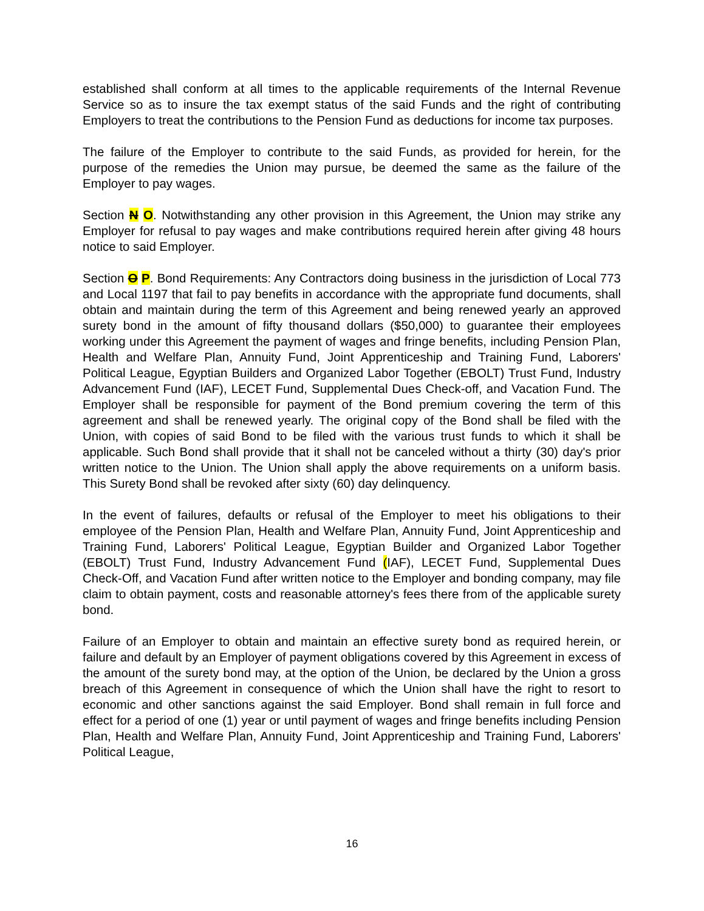established shall conform at all times to the applicable requirements of the Internal Revenue Service so as to insure the tax exempt status of the said Funds and the right of contributing Employers to treat the contributions to the Pension Fund as deductions for income tax purposes.
The failure of the Employer to contribute to the said Funds, as provided for herein, for the purpose of the remedies the Union may pursue, be deemed the same as the failure of the Employer to pay wages.
Section N O. Notwithstanding any other provision in this Agreement, the Union may strike any Employer for refusal to pay wages and make contributions required herein after giving 48 hours notice to said Employer.
Section O P. Bond Requirements: Any Contractors doing business in the jurisdiction of Local 773 and Local 1197 that fail to pay benefits in accordance with the appropriate fund documents, shall obtain and maintain during the term of this Agreement and being renewed yearly an approved surety bond in the amount of fifty thousand dollars ($50,000) to guarantee their employees working under this Agreement the payment of wages and fringe benefits, including Pension Plan, Health and Welfare Plan, Annuity Fund, Joint Apprenticeship and Training Fund, Laborers' Political League, Egyptian Builders and Organized Labor Together (EBOLT) Trust Fund, Industry Advancement Fund (IAF), LECET Fund, Supplemental Dues Check-off, and Vacation Fund. The Employer shall be responsible for payment of the Bond premium covering the term of this agreement and shall be renewed yearly. The original copy of the Bond shall be filed with the Union, with copies of said Bond to be filed with the various trust funds to which it shall be applicable. Such Bond shall provide that it shall not be canceled without a thirty (30) day's prior written notice to the Union. The Union shall apply the above requirements on a uniform basis. This Surety Bond shall be revoked after sixty (60) day delinquency.
In the event of failures, defaults or refusal of the Employer to meet his obligations to their employee of the Pension Plan, Health and Welfare Plan, Annuity Fund, Joint Apprenticeship and Training Fund, Laborers' Political League, Egyptian Builder and Organized Labor Together (EBOLT) Trust Fund, Industry Advancement Fund (IAF), LECET Fund, Supplemental Dues Check-Off, and Vacation Fund after written notice to the Employer and bonding company, may file claim to obtain payment, costs and reasonable attorney's fees there from of the applicable surety bond.
Failure of an Employer to obtain and maintain an effective surety bond as required herein, or failure and default by an Employer of payment obligations covered by this Agreement in excess of the amount of the surety bond may, at the option of the Union, be declared by the Union a gross breach of this Agreement in consequence of which the Union shall have the right to resort to economic and other sanctions against the said Employer. Bond shall remain in full force and effect for a period of one (1) year or until payment of wages and fringe benefits including Pension Plan, Health and Welfare Plan, Annuity Fund, Joint Apprenticeship and Training Fund, Laborers' Political League,
16